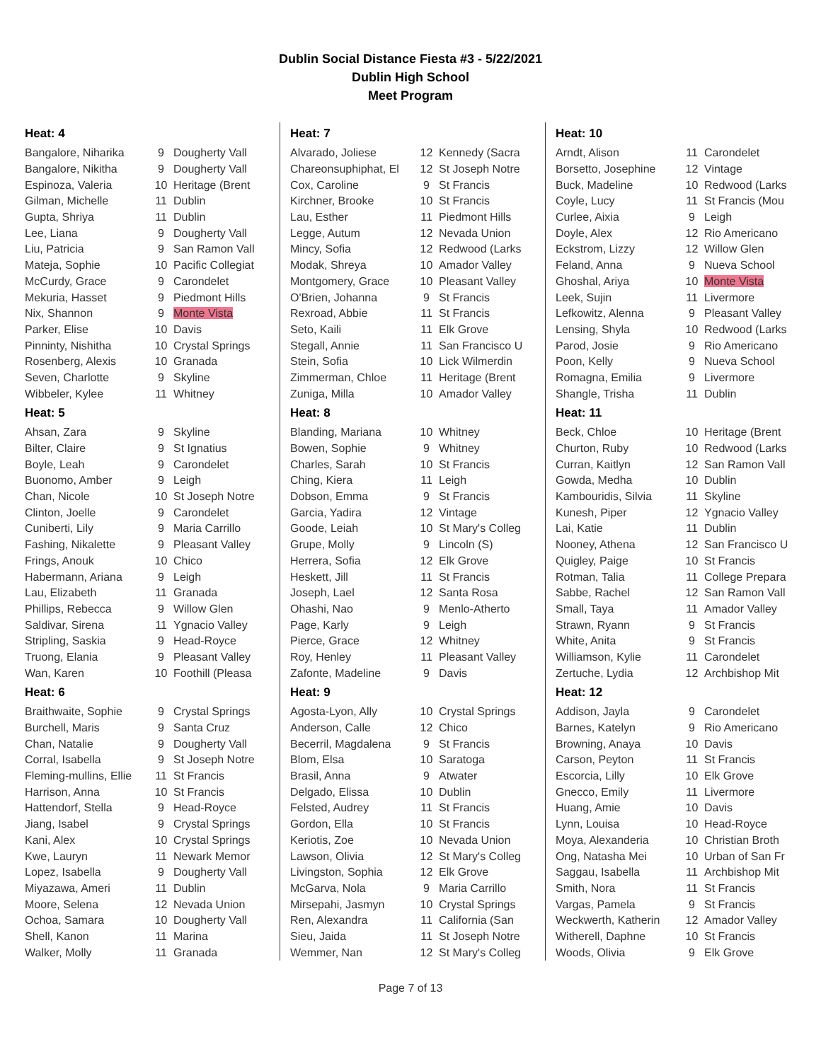Dublin Social Distance Fiesta #3 - 5/22/2021
Dublin High School
Meet Program
Heat: 4
| Bangalore, Niharika | 9 | Dougherty Vall |
| Bangalore, Nikitha | 9 | Dougherty Vall |
| Espinoza, Valeria | 10 | Heritage (Brent |
| Gilman, Michelle | 11 | Dublin |
| Gupta, Shriya | 11 | Dublin |
| Lee, Liana | 9 | Dougherty Vall |
| Liu, Patricia | 9 | San Ramon Vall |
| Mateja, Sophie | 10 | Pacific Collegiat |
| McCurdy, Grace | 9 | Carondelet |
| Mekuria, Hasset | 9 | Piedmont Hills |
| Nix, Shannon | 9 | Monte Vista |
| Parker, Elise | 10 | Davis |
| Pinninty, Nishitha | 10 | Crystal Springs |
| Rosenberg, Alexis | 10 | Granada |
| Seven, Charlotte | 9 | Skyline |
| Wibbeler, Kylee | 11 | Whitney |
Heat: 5
| Ahsan, Zara | 9 | Skyline |
| Bilter, Claire | 9 | St Ignatius |
| Boyle, Leah | 9 | Carondelet |
| Buonomo, Amber | 9 | Leigh |
| Chan, Nicole | 10 | St Joseph Notre |
| Clinton, Joelle | 9 | Carondelet |
| Cuniberti, Lily | 9 | Maria Carrillo |
| Fashing, Nikalette | 9 | Pleasant Valley |
| Frings, Anouk | 10 | Chico |
| Habermann, Ariana | 9 | Leigh |
| Lau, Elizabeth | 11 | Granada |
| Phillips, Rebecca | 9 | Willow Glen |
| Saldivar, Sirena | 11 | Ygnacio Valley |
| Stripling, Saskia | 9 | Head-Royce |
| Truong, Elania | 9 | Pleasant Valley |
| Wan, Karen | 10 | Foothill (Pleasa |
Heat: 6
| Braithwaite, Sophie | 9 | Crystal Springs |
| Burchell, Maris | 9 | Santa Cruz |
| Chan, Natalie | 9 | Dougherty Vall |
| Corral, Isabella | 9 | St Joseph Notre |
| Fleming-mullins, Ellie | 11 | St Francis |
| Harrison, Anna | 10 | St Francis |
| Hattendorf, Stella | 9 | Head-Royce |
| Jiang, Isabel | 9 | Crystal Springs |
| Kani, Alex | 10 | Crystal Springs |
| Kwe, Lauryn | 11 | Newark Memor |
| Lopez, Isabella | 9 | Dougherty Vall |
| Miyazawa, Ameri | 11 | Dublin |
| Moore, Selena | 12 | Nevada Union |
| Ochoa, Samara | 10 | Dougherty Vall |
| Shell, Kanon | 11 | Marina |
| Walker, Molly | 11 | Granada |
Heat: 7
| Alvarado, Joliese | 12 | Kennedy (Sacra |
| Chareonsuphiphat, El | 12 | St Joseph Notre |
| Cox, Caroline | 9 | St Francis |
| Kirchner, Brooke | 10 | St Francis |
| Lau, Esther | 11 | Piedmont Hills |
| Legge, Autum | 12 | Nevada Union |
| Mincy, Sofia | 12 | Redwood (Larks |
| Modak, Shreya | 10 | Amador Valley |
| Montgomery, Grace | 10 | Pleasant Valley |
| O'Brien, Johanna | 9 | St Francis |
| Rexroad, Abbie | 11 | St Francis |
| Seto, Kaili | 11 | Elk Grove |
| Stegall, Annie | 11 | San Francisco U |
| Stein, Sofia | 10 | Lick Wilmerdin |
| Zimmerman, Chloe | 11 | Heritage (Brent |
| Zuniga, Milla | 10 | Amador Valley |
Heat: 8
| Blanding, Mariana | 10 | Whitney |
| Bowen, Sophie | 9 | Whitney |
| Charles, Sarah | 10 | St Francis |
| Ching, Kiera | 11 | Leigh |
| Dobson, Emma | 9 | St Francis |
| Garcia, Yadira | 12 | Vintage |
| Goode, Leiah | 10 | St Mary's Colleg |
| Grupe, Molly | 9 | Lincoln (S) |
| Herrera, Sofia | 12 | Elk Grove |
| Heskett, Jill | 11 | St Francis |
| Joseph, Lael | 12 | Santa Rosa |
| Ohashi, Nao | 9 | Menlo-Atherto |
| Page, Karly | 9 | Leigh |
| Pierce, Grace | 12 | Whitney |
| Roy, Henley | 11 | Pleasant Valley |
| Zafonte, Madeline | 9 | Davis |
Heat: 9
| Agosta-Lyon, Ally | 10 | Crystal Springs |
| Anderson, Calle | 12 | Chico |
| Becerril, Magdalena | 9 | St Francis |
| Blom, Elsa | 10 | Saratoga |
| Brasil, Anna | 9 | Atwater |
| Delgado, Elissa | 10 | Dublin |
| Felsted, Audrey | 11 | St Francis |
| Gordon, Ella | 10 | St Francis |
| Keriotis, Zoe | 10 | Nevada Union |
| Lawson, Olivia | 12 | St Mary's Colleg |
| Livingston, Sophia | 12 | Elk Grove |
| McGarva, Nola | 9 | Maria Carrillo |
| Mirsepahi, Jasmyn | 10 | Crystal Springs |
| Ren, Alexandra | 11 | California (San |
| Sieu, Jaida | 11 | St Joseph Notre |
| Wemmer, Nan | 12 | St Mary's Colleg |
Heat: 10
| Arndt, Alison | 11 | Carondelet |
| Borsetto, Josephine | 12 | Vintage |
| Buck, Madeline | 10 | Redwood (Larks |
| Coyle, Lucy | 11 | St Francis (Mou |
| Curlee, Aixia | 9 | Leigh |
| Doyle, Alex | 12 | Rio Americano |
| Eckstrom, Lizzy | 12 | Willow Glen |
| Feland, Anna | 9 | Nueva School |
| Ghoshal, Ariya | 10 | Monte Vista |
| Leek, Sujin | 11 | Livermore |
| Lefkowitz, Alenna | 9 | Pleasant Valley |
| Lensing, Shyla | 10 | Redwood (Larks |
| Parod, Josie | 9 | Rio Americano |
| Poon, Kelly | 9 | Nueva School |
| Romagna, Emilia | 9 | Livermore |
| Shangle, Trisha | 11 | Dublin |
Heat: 11
| Beck, Chloe | 10 | Heritage (Brent |
| Churton, Ruby | 10 | Redwood (Larks |
| Curran, Kaitlyn | 12 | San Ramon Vall |
| Gowda, Medha | 10 | Dublin |
| Kambouridis, Silvia | 11 | Skyline |
| Kunesh, Piper | 12 | Ygnacio Valley |
| Lai, Katie | 11 | Dublin |
| Nooney, Athena | 12 | San Francisco U |
| Quigley, Paige | 10 | St Francis |
| Rotman, Talia | 11 | College Prepara |
| Sabbe, Rachel | 12 | San Ramon Vall |
| Small, Taya | 11 | Amador Valley |
| Strawn, Ryann | 9 | St Francis |
| White, Anita | 9 | St Francis |
| Williamson, Kylie | 11 | Carondelet |
| Zertuche, Lydia | 12 | Archbishop Mit |
Heat: 12
| Addison, Jayla | 9 | Carondelet |
| Barnes, Katelyn | 9 | Rio Americano |
| Browning, Anaya | 10 | Davis |
| Carson, Peyton | 11 | St Francis |
| Escorcia, Lilly | 10 | Elk Grove |
| Gnecco, Emily | 11 | Livermore |
| Huang, Amie | 10 | Davis |
| Lynn, Louisa | 10 | Head-Royce |
| Moya, Alexanderia | 10 | Christian Broth |
| Ong, Natasha Mei | 10 | Urban of San Fr |
| Saggau, Isabella | 11 | Archbishop Mit |
| Smith, Nora | 11 | St Francis |
| Vargas, Pamela | 9 | St Francis |
| Weckwerth, Katherin | 12 | Amador Valley |
| Witherell, Daphne | 10 | St Francis |
| Woods, Olivia | 9 | Elk Grove |
Page 7 of 13